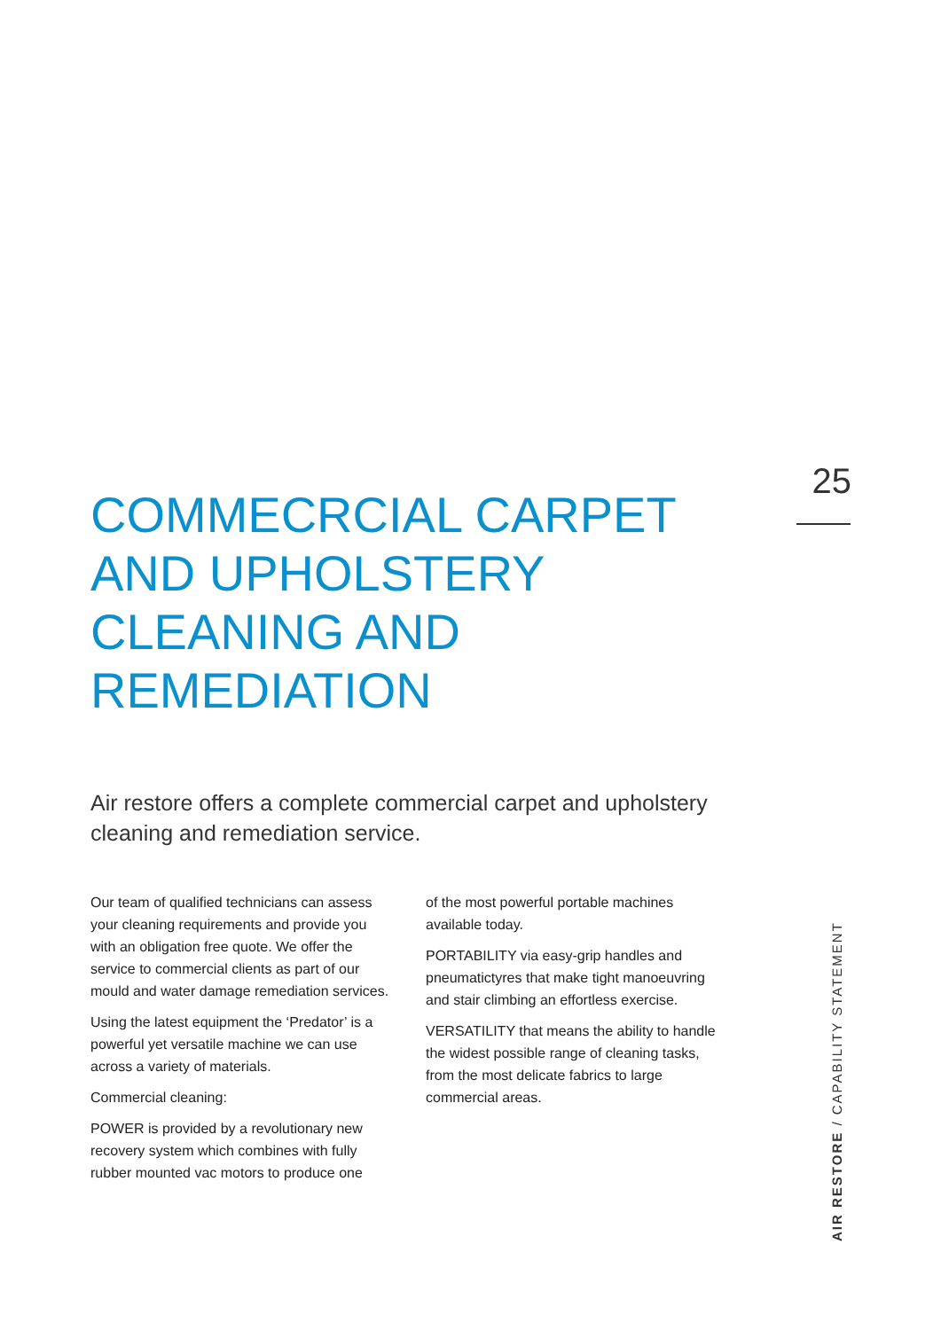25
COMMECRCIAL CARPET
AND UPHOLSTERY
CLEANING AND
REMEDIATION
Air restore offers a complete commercial carpet and upholstery cleaning and remediation service.
Our team of qualified technicians can assess your cleaning requirements and provide you with an obligation free quote. We offer the service to commercial clients as part of our mould and water damage remediation services.
Using the latest equipment the ‘Predator’ is a powerful yet versatile machine we can use across a variety of materials.
Commercial cleaning:
POWER is provided by a revolutionary new recovery system which combines with fully rubber mounted vac motors to produce one
of the most powerful portable machines available today.
PORTABILITY via easy-grip handles and pneumatictyres that make tight manoeuvring and stair climbing an effortless exercise.
VERSATILITY that means the ability to handle the widest possible range of cleaning tasks, from the most delicate fabrics to large commercial areas.
AIR RESTORE / CAPABILITY STATEMENT